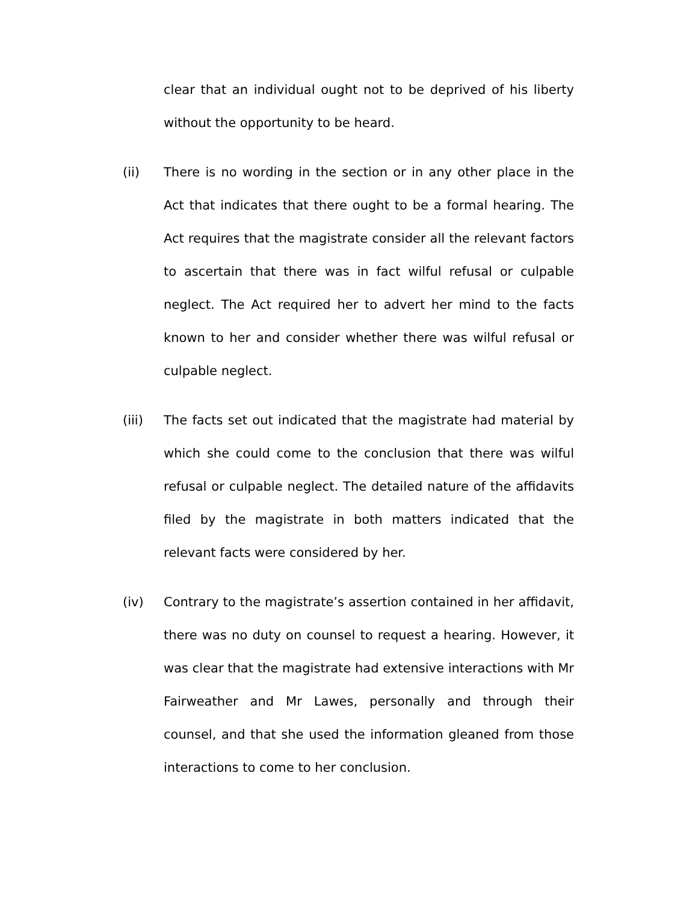clear that an individual ought not to be deprived of his liberty without the opportunity to be heard.
(ii) There is no wording in the section or in any other place in the Act that indicates that there ought to be a formal hearing. The Act requires that the magistrate consider all the relevant factors to ascertain that there was in fact wilful refusal or culpable neglect. The Act required her to advert her mind to the facts known to her and consider whether there was wilful refusal or culpable neglect.
(iii) The facts set out indicated that the magistrate had material by which she could come to the conclusion that there was wilful refusal or culpable neglect. The detailed nature of the affidavits filed by the magistrate in both matters indicated that the relevant facts were considered by her.
(iv) Contrary to the magistrate’s assertion contained in her affidavit, there was no duty on counsel to request a hearing. However, it was clear that the magistrate had extensive interactions with Mr Fairweather and Mr Lawes, personally and through their counsel, and that she used the information gleaned from those interactions to come to her conclusion.